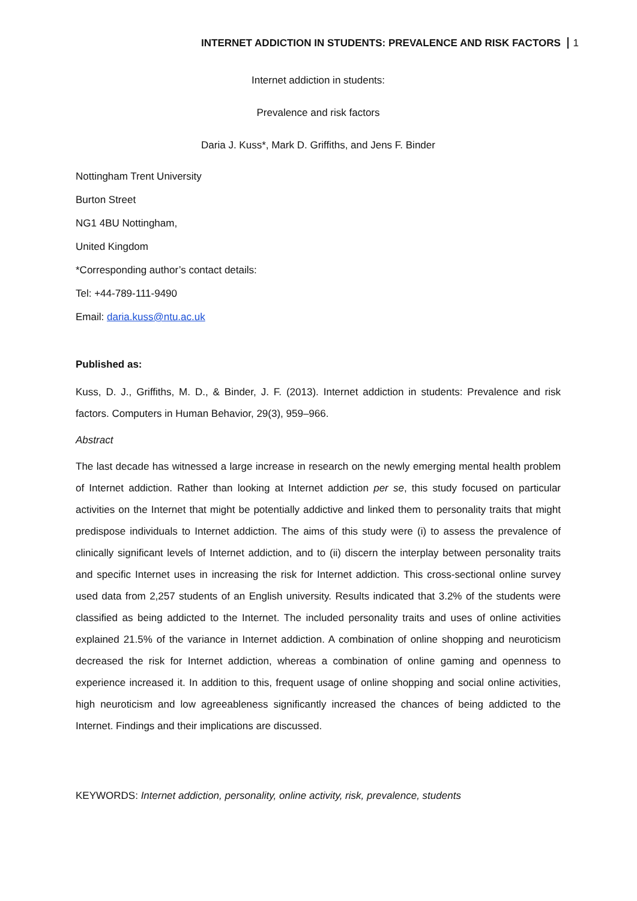INTERNET ADDICTION IN STUDENTS: PREVALENCE AND RISK FACTORS 1
Internet addiction in students:
Prevalence and risk factors
Daria J. Kuss*, Mark D. Griffiths, and Jens F. Binder
Nottingham Trent University
Burton Street
NG1 4BU Nottingham,
United Kingdom
*Corresponding author’s contact details:
Tel: +44-789-111-9490
Email: daria.kuss@ntu.ac.uk
Published as:
Kuss, D. J., Griffiths, M. D., & Binder, J. F. (2013). Internet addiction in students: Prevalence and risk factors. Computers in Human Behavior, 29(3), 959–966.
Abstract
The last decade has witnessed a large increase in research on the newly emerging mental health problem of Internet addiction. Rather than looking at Internet addiction per se, this study focused on particular activities on the Internet that might be potentially addictive and linked them to personality traits that might predispose individuals to Internet addiction. The aims of this study were (i) to assess the prevalence of clinically significant levels of Internet addiction, and to (ii) discern the interplay between personality traits and specific Internet uses in increasing the risk for Internet addiction. This cross-sectional online survey used data from 2,257 students of an English university. Results indicated that 3.2% of the students were classified as being addicted to the Internet. The included personality traits and uses of online activities explained 21.5% of the variance in Internet addiction. A combination of online shopping and neuroticism decreased the risk for Internet addiction, whereas a combination of online gaming and openness to experience increased it. In addition to this, frequent usage of online shopping and social online activities, high neuroticism and low agreeableness significantly increased the chances of being addicted to the Internet. Findings and their implications are discussed.
KEYWORDS: Internet addiction, personality, online activity, risk, prevalence, students